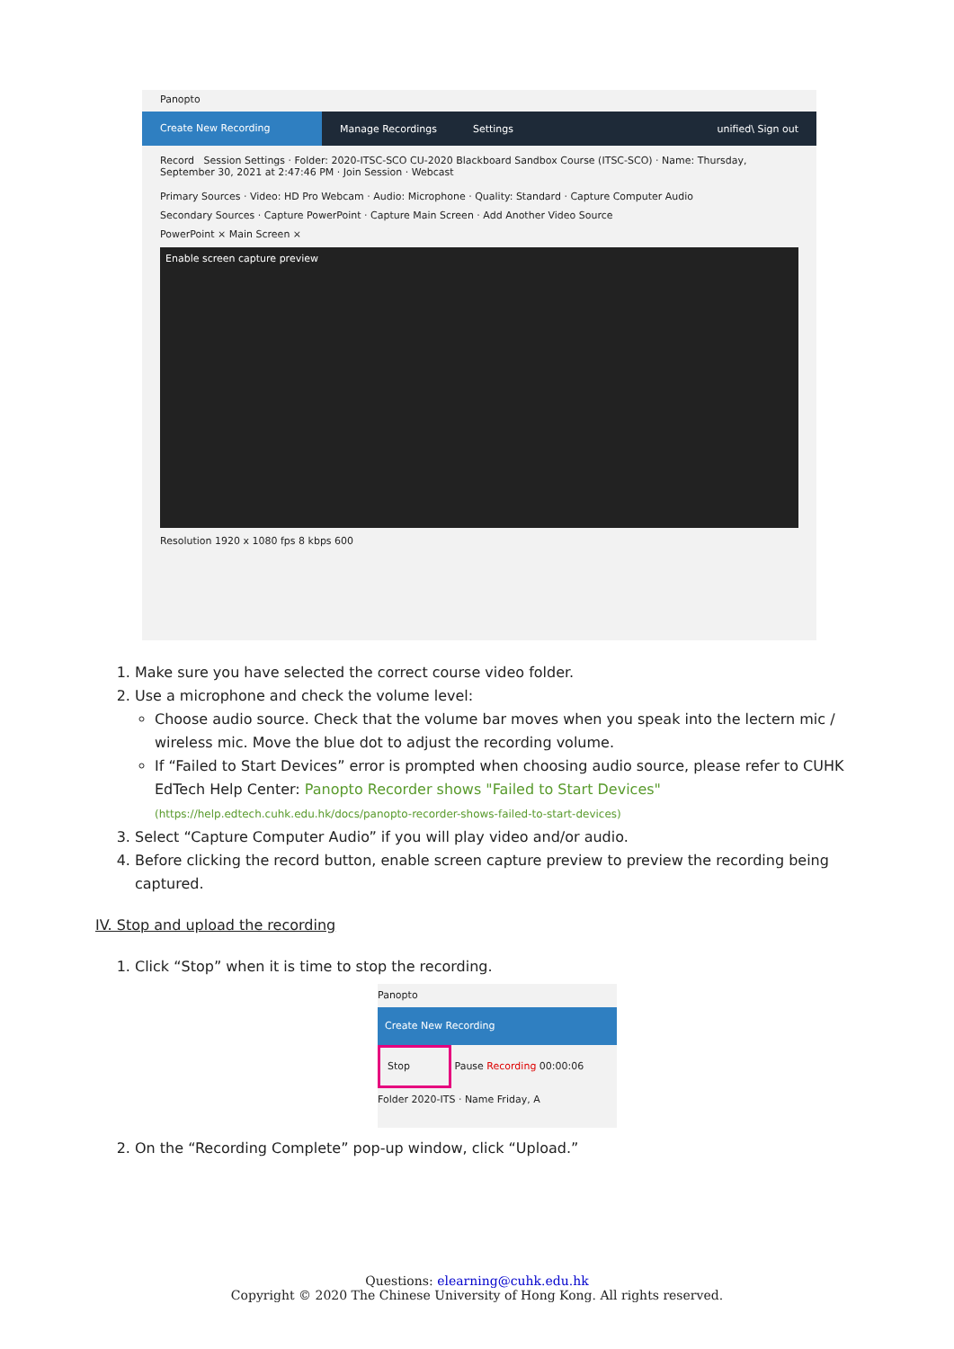Panopto
Create New Recording Manage Recordings Settings unified\ Sign out
Record Session Settings · Folder: 2020-ITSC-SCO CU-2020 Blackboard Sandbox Course (ITSC-SCO) · Name: Thursday, September 30, 2021 at 2:47:46 PM · Join Session · Webcast
Primary Sources · Video: HD Pro Webcam · Audio: Microphone · Quality: Standard · Capture Computer Audio
Secondary Sources · Capture PowerPoint · Capture Main Screen · Add Another Video Source
PowerPoint × Main Screen ×
Enable screen capture preview
Resolution 1920 x 1080 fps 8 kbps 600
1. Make sure you have selected the correct course video folder.
2. Use a microphone and check the volume level:
Choose audio source. Check that the volume bar moves when you speak into the lectern mic / wireless mic. Move the blue dot to adjust the recording volume.
If “Failed to Start Devices” error is prompted when choosing audio source, please refer to CUHK EdTech Help Center: Panopto Recorder shows "Failed to Start Devices" (https://help.edtech.cuhk.edu.hk/docs/panopto-recorder-shows-failed-to-start-devices)
3. Select “Capture Computer Audio” if you will play video and/or audio.
4. Before clicking the record button, enable screen capture preview to preview the recording being captured.
IV. Stop and upload the recording
1. Click “Stop” when it is time to stop the recording.
Panopto
Create New Recording
Stop
Pause Recording 00:00:06
Folder 2020-ITS · Name Friday, A
2. On the “Recording Complete” pop-up window, click “Upload.”
Questions: elearning@cuhk.edu.hk
Copyright © 2020 The Chinese University of Hong Kong. All rights reserved.